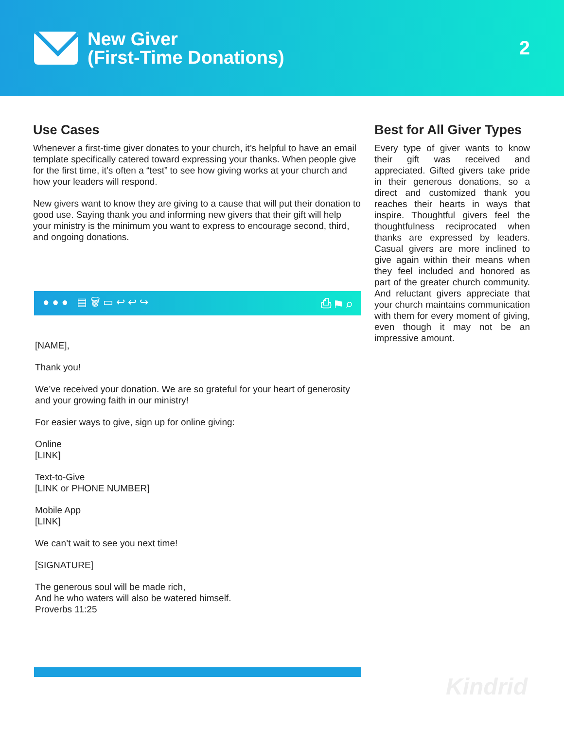New Giver
(First-Time Donations)
2
Use Cases
Whenever a first-time giver donates to your church, it’s helpful to have an email template specifically catered toward expressing your thanks. When people give for the first time, it’s often a “test” to see how giving works at your church and how your leaders will respond.
New givers want to know they are giving to a cause that will put their donation to good use. Saying thank you and informing new givers that their gift will help your ministry is the minimum you want to express to encourage second, third, and ongoing donations.
● ● ● ▤ 🗑 ▭ ↩ ↩ ↪ ⎙ ⚑ ⌕
[NAME],
Thank you!
We’ve received your donation. We are so grateful for your heart of generosity and your growing faith in our ministry!
For easier ways to give, sign up for online giving:
Online
[LINK]
Text-to-Give
[LINK or PHONE NUMBER]
Mobile App
[LINK]
We can’t wait to see you next time!
[SIGNATURE]
The generous soul will be made rich,
And he who waters will also be watered himself.
Proverbs 11:25
Best for All Giver Types
Every type of giver wants to know their gift was received and appreciated. Gifted givers take pride in their generous donations, so a direct and customized thank you reaches their hearts in ways that inspire. Thoughtful givers feel the thoughtfulness reciprocated when thanks are expressed by leaders. Casual givers are more inclined to give again within their means when they feel included and honored as part of the greater church community. And reluctant givers appreciate that your church maintains communication with them for every moment of giving, even though it may not be an impressive amount.
Kindrid